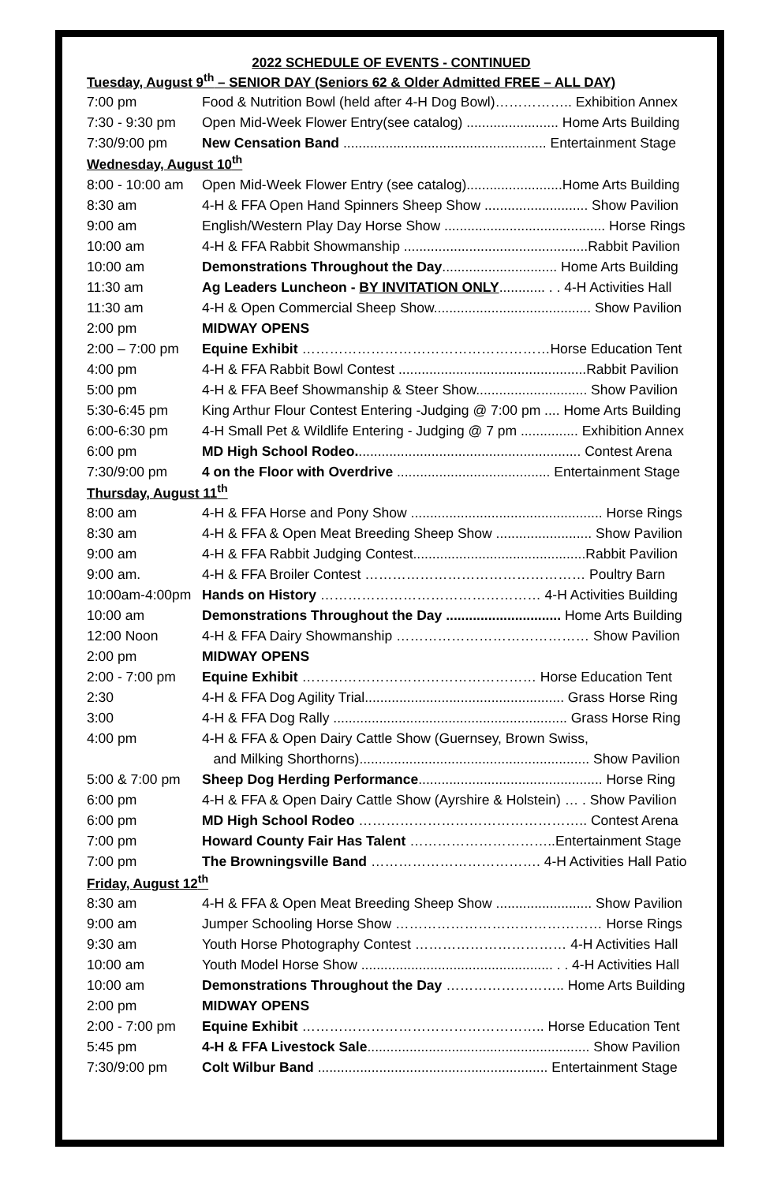2022 SCHEDULE OF EVENTS - CONTINUED
Tuesday, August 9<sup>th</sup> – SENIOR DAY (Seniors 62 & Older Admitted FREE – ALL DAY)
| 7:00 pm | Food & Nutrition Bowl (held after 4-H Dog Bowl)…………….. Exhibition Annex |
| 7:30 - 9:30 pm | Open Mid-Week Flower Entry(see catalog) ........................ Home Arts Building |
| 7:30/9:00 pm | New Censation Band ..................................................... Entertainment Stage |
Wednesday, August 10<sup>th</sup>
| 8:00 - 10:00 am | Open Mid-Week Flower Entry (see catalog).........................Home Arts Building |
| 8:30 am | 4-H & FFA Open Hand Spinners Sheep Show ........................... Show Pavilion |
| 9:00 am | English/Western Play Day Horse Show .......................................... Horse Rings |
| 10:00 am | 4-H & FFA Rabbit Showmanship ................................................Rabbit Pavilion |
| 10:00 am | Demonstrations Throughout the Day .............................. Home Arts Building |
| 11:30 am | Ag Leaders Luncheon - BY INVITATION ONLY ............ . . 4-H Activities Hall |
| 11:30 am | 4-H & Open Commercial Sheep Show......................................... Show Pavilion |
| 2:00 pm | MIDWAY OPENS |
| 2:00 – 7:00 pm | Equine Exhibit ………………………………………………Horse Education Tent |
| 4:00 pm | 4-H & FFA Rabbit Bowl Contest .................................................Rabbit Pavilion |
| 5:00 pm | 4-H & FFA Beef Showmanship & Steer Show............................. Show Pavilion |
| 5:30-6:45 pm | King Arthur Flour Contest Entering -Judging @ 7:00 pm .... Home Arts Building |
| 6:00-6:30 pm | 4-H Small Pet & Wildlife Entering - Judging @ 7 pm ............... Exhibition Annex |
| 6:00 pm | MD High School Rodeo. .......................................................... Contest Arena |
| 7:30/9:00 pm | 4 on the Floor with Overdrive ........................................ Entertainment Stage |
Thursday, August 11<sup>th</sup>
| 8:00 am | 4-H & FFA Horse and Pony Show .................................................. Horse Rings |
| 8:30 am | 4-H & FFA & Open Meat Breeding Sheep Show ......................... Show Pavilion |
| 9:00 am | 4-H & FFA Rabbit Judging Contest.............................................Rabbit Pavilion |
| 9:00 am. | 4-H & FFA Broiler Contest ………………………………………… Poultry Barn |
| 10:00am-4:00pm | Hands on History ………………………………………… 4-H Activities Building |
| 10:00 am | Demonstrations Throughout the Day .............................. Home Arts Building |
| 12:00 Noon | 4-H & FFA Dairy Showmanship …………………………………… Show Pavilion |
| 2:00 pm | MIDWAY OPENS |
| 2:00 - 7:00 pm | Equine Exhibit …………………………………………… Horse Education Tent |
| 2:30 | 4-H & FFA Dog Agility Trial.................................................... Grass Horse Ring |
| 3:00 | 4-H & FFA Dog Rally ............................................................. Grass Horse Ring |
| 4:00 pm | 4-H & FFA & Open Dairy Cattle Show (Guernsey, Brown Swiss, |
| | and Milking Shorthorns)............................................................ Show Pavilion |
| 5:00 & 7:00 pm | Sheep Dog Herding Performance ................................................ Horse Ring |
| 6:00 pm | 4-H & FFA & Open Dairy Cattle Show (Ayrshire & Holstein) … . Show Pavilion |
| 6:00 pm | MD High School Rodeo ………………………………………….. Contest Arena |
| 7:00 pm | Howard County Fair Has Talent …………………………..Entertainment Stage |
| 7:00 pm | The Browningsville Band ………………………………. 4-H Activities Hall Patio |
Friday, August 12<sup>th</sup>
| 8:30 am | 4-H & FFA & Open Meat Breeding Sheep Show ......................... Show Pavilion |
| 9:00 am | Jumper Schooling Horse Show ……………………………………… Horse Rings |
| 9:30 am | Youth Horse Photography Contest …………………………… 4-H Activities Hall |
| 10:00 am | Youth Model Horse Show .................................................. . . 4-H Activities Hall |
| 10:00 am | Demonstrations Throughout the Day …………………….. Home Arts Building |
| 2:00 pm | MIDWAY OPENS |
| 2:00 - 7:00 pm | Equine Exhibit …………………………………………….. Horse Education Tent |
| 5:45 pm | 4-H & FFA Livestock Sale .......................................................... Show Pavilion |
| 7:30/9:00 pm | Colt Wilbur Band ............................................................ Entertainment Stage |